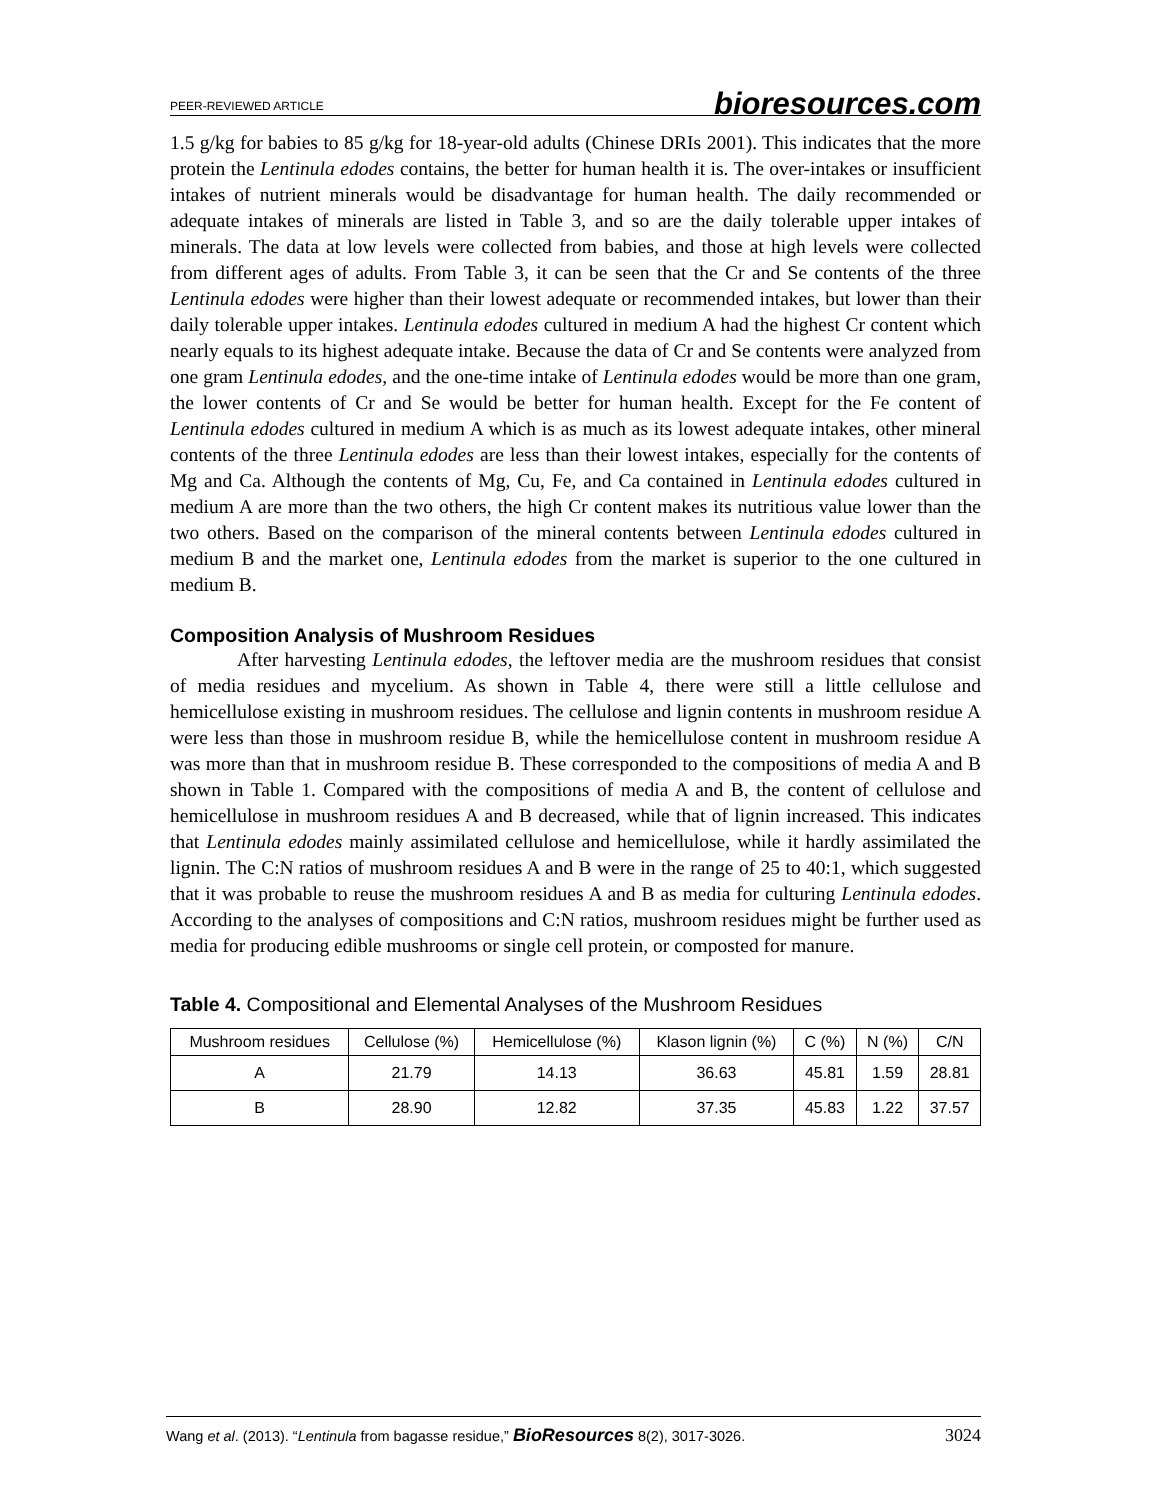PEER-REVIEWED ARTICLE bioresources.com
1.5 g/kg for babies to 85 g/kg for 18-year-old adults (Chinese DRIs 2001). This indicates that the more protein the Lentinula edodes contains, the better for human health it is. The over-intakes or insufficient intakes of nutrient minerals would be disadvantage for human health. The daily recommended or adequate intakes of minerals are listed in Table 3, and so are the daily tolerable upper intakes of minerals. The data at low levels were collected from babies, and those at high levels were collected from different ages of adults. From Table 3, it can be seen that the Cr and Se contents of the three Lentinula edodes were higher than their lowest adequate or recommended intakes, but lower than their daily tolerable upper intakes. Lentinula edodes cultured in medium A had the highest Cr content which nearly equals to its highest adequate intake. Because the data of Cr and Se contents were analyzed from one gram Lentinula edodes, and the one-time intake of Lentinula edodes would be more than one gram, the lower contents of Cr and Se would be better for human health. Except for the Fe content of Lentinula edodes cultured in medium A which is as much as its lowest adequate intakes, other mineral contents of the three Lentinula edodes are less than their lowest intakes, especially for the contents of Mg and Ca. Although the contents of Mg, Cu, Fe, and Ca contained in Lentinula edodes cultured in medium A are more than the two others, the high Cr content makes its nutritious value lower than the two others. Based on the comparison of the mineral contents between Lentinula edodes cultured in medium B and the market one, Lentinula edodes from the market is superior to the one cultured in medium B.
Composition Analysis of Mushroom Residues
After harvesting Lentinula edodes, the leftover media are the mushroom residues that consist of media residues and mycelium. As shown in Table 4, there were still a little cellulose and hemicellulose existing in mushroom residues. The cellulose and lignin contents in mushroom residue A were less than those in mushroom residue B, while the hemicellulose content in mushroom residue A was more than that in mushroom residue B. These corresponded to the compositions of media A and B shown in Table 1. Compared with the compositions of media A and B, the content of cellulose and hemicellulose in mushroom residues A and B decreased, while that of lignin increased. This indicates that Lentinula edodes mainly assimilated cellulose and hemicellulose, while it hardly assimilated the lignin. The C:N ratios of mushroom residues A and B were in the range of 25 to 40:1, which suggested that it was probable to reuse the mushroom residues A and B as media for culturing Lentinula edodes. According to the analyses of compositions and C:N ratios, mushroom residues might be further used as media for producing edible mushrooms or single cell protein, or composted for manure.
Table 4. Compositional and Elemental Analyses of the Mushroom Residues
| Mushroom residues | Cellulose (%) | Hemicellulose (%) | Klason lignin (%) | C (%) | N (%) | C/N |
| --- | --- | --- | --- | --- | --- | --- |
| A | 21.79 | 14.13 | 36.63 | 45.81 | 1.59 | 28.81 |
| B | 28.90 | 12.82 | 37.35 | 45.83 | 1.22 | 37.57 |
Wang et al. (2013). “Lentinula from bagasse residue,” BioResources 8(2), 3017-3026. 3024